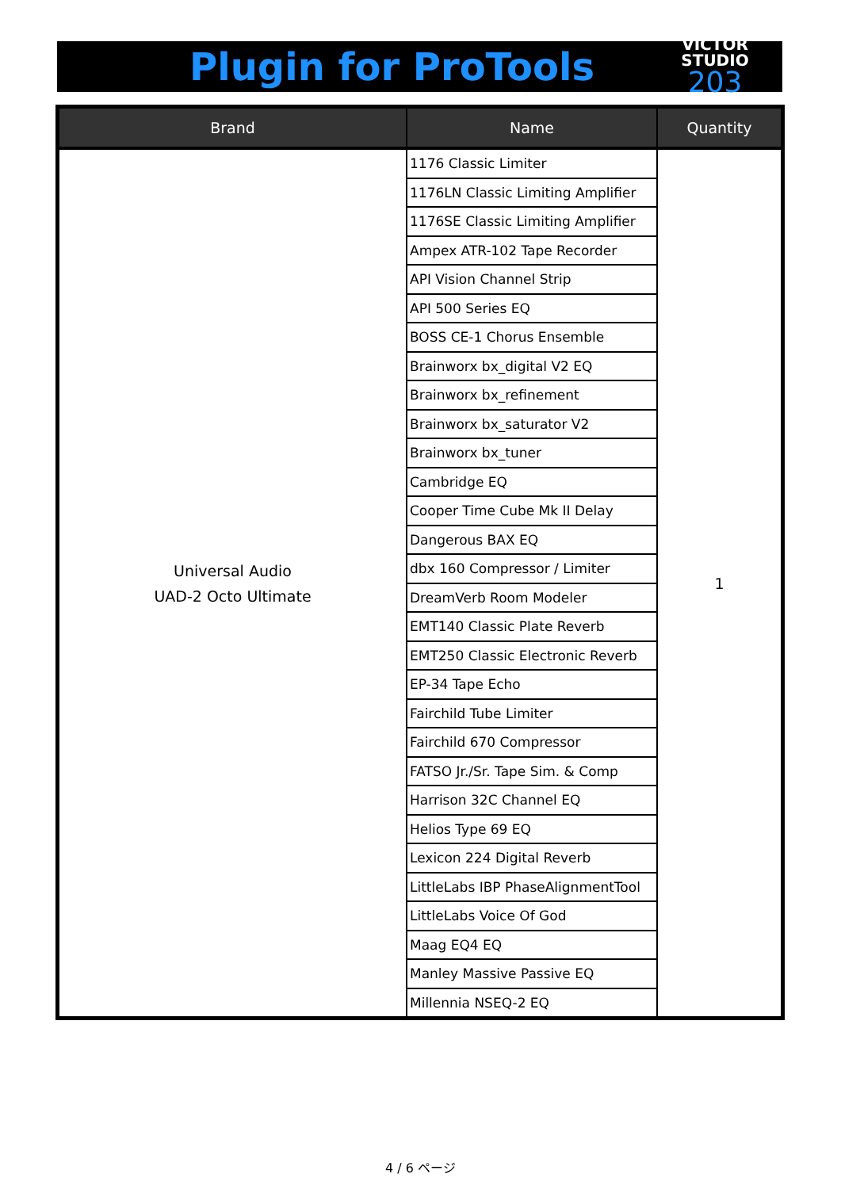Plugin for ProTools
VICTOR STUDIO
203
| Brand | Name | Quantity |
| --- | --- | --- |
| Universal Audio UAD-2 Octo Ultimate | 1176 Classic Limiter | 1 |
| | 1176LN Classic Limiting Amplifier | |
| | 1176SE Classic Limiting Amplifier | |
| | Ampex ATR-102 Tape Recorder | |
| | API Vision Channel Strip | |
| | API 500 Series EQ | |
| | BOSS CE-1 Chorus Ensemble | |
| | Brainworx bx_digital V2 EQ | |
| | Brainworx bx_refinement | |
| | Brainworx bx_saturator V2 | |
| | Brainworx bx_tuner | |
| | Cambridge EQ | |
| | Cooper Time Cube Mk II Delay | |
| | Dangerous BAX EQ | |
| | dbx 160 Compressor / Limiter | |
| | DreamVerb Room Modeler | |
| | EMT140 Classic Plate Reverb | |
| | EMT250 Classic Electronic Reverb | |
| | EP-34 Tape Echo | |
| | Fairchild Tube Limiter | |
| | Fairchild 670 Compressor | |
| | FATSO Jr./Sr. Tape Sim. & Comp | |
| | Harrison 32C Channel EQ | |
| | Helios Type 69 EQ | |
| | Lexicon 224 Digital Reverb | |
| | LittleLabs IBP PhaseAlignmentTool | |
| | LittleLabs Voice Of God | |
| | Maag EQ4 EQ | |
| | Manley Massive Passive EQ | |
| | Millennia NSEQ-2 EQ | |
4 / 6 ページ